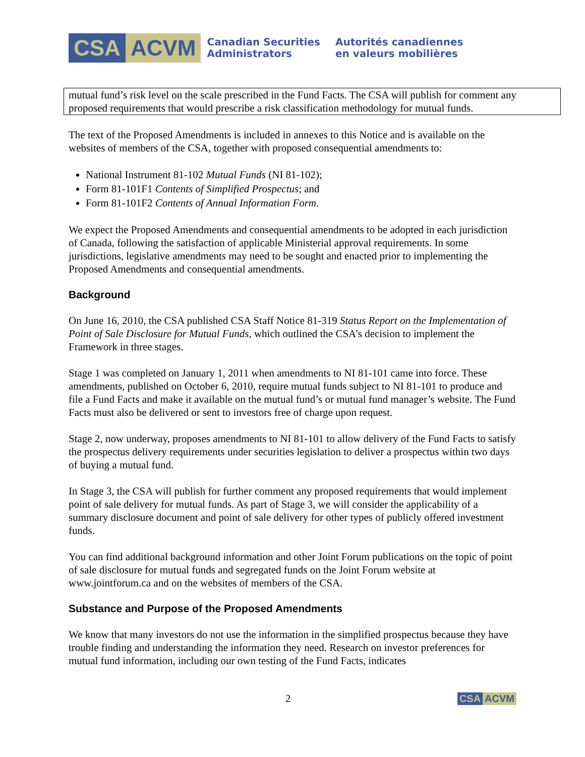CSA ACVM
Canadian Securities
Administrators
Autorités canadiennes
en valeurs mobilières
mutual fund’s risk level on the scale prescribed in the Fund Facts. The CSA will publish for comment any proposed requirements that would prescribe a risk classification methodology for mutual funds.
The text of the Proposed Amendments is included in annexes to this Notice and is available on the websites of members of the CSA, together with proposed consequential amendments to:
National Instrument 81-102 Mutual Funds (NI 81-102);
Form 81-101F1 Contents of Simplified Prospectus; and
Form 81-101F2 Contents of Annual Information Form.
We expect the Proposed Amendments and consequential amendments to be adopted in each jurisdiction of Canada, following the satisfaction of applicable Ministerial approval requirements. In some jurisdictions, legislative amendments may need to be sought and enacted prior to implementing the Proposed Amendments and consequential amendments.
Background
On June 16, 2010, the CSA published CSA Staff Notice 81-319 Status Report on the Implementation of Point of Sale Disclosure for Mutual Funds, which outlined the CSA’s decision to implement the Framework in three stages.
Stage 1 was completed on January 1, 2011 when amendments to NI 81-101 came into force. These amendments, published on October 6, 2010, require mutual funds subject to NI 81-101 to produce and file a Fund Facts and make it available on the mutual fund’s or mutual fund manager’s website. The Fund Facts must also be delivered or sent to investors free of charge upon request.
Stage 2, now underway, proposes amendments to NI 81-101 to allow delivery of the Fund Facts to satisfy the prospectus delivery requirements under securities legislation to deliver a prospectus within two days of buying a mutual fund.
In Stage 3, the CSA will publish for further comment any proposed requirements that would implement point of sale delivery for mutual funds. As part of Stage 3, we will consider the applicability of a summary disclosure document and point of sale delivery for other types of publicly offered investment funds.
You can find additional background information and other Joint Forum publications on the topic of point of sale disclosure for mutual funds and segregated funds on the Joint Forum website at www.jointforum.ca and on the websites of members of the CSA.
Substance and Purpose of the Proposed Amendments
We know that many investors do not use the information in the simplified prospectus because they have trouble finding and understanding the information they need. Research on investor preferences for mutual fund information, including our own testing of the Fund Facts, indicates
2 CSA ACVM